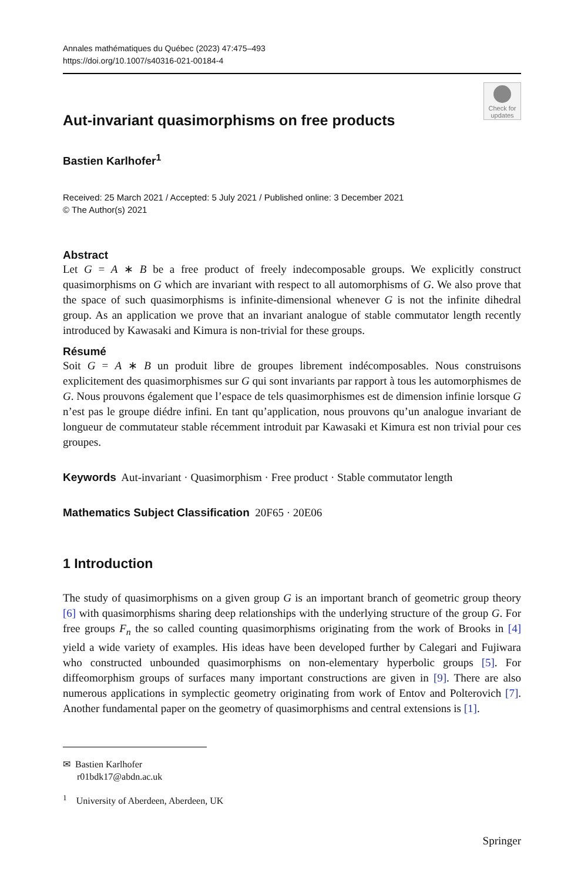Annales mathématiques du Québec (2023) 47:475–493
https://doi.org/10.1007/s40316-021-00184-4
Check for updates
Aut-invariant quasimorphisms on free products
Bastien Karlhofer<sup>1</sup>
Received: 25 March 2021 / Accepted: 5 July 2021 / Published online: 3 December 2021
© The Author(s) 2021
Abstract
Let G = A ∗ B be a free product of freely indecomposable groups. We explicitly construct quasimorphisms on G which are invariant with respect to all automorphisms of G. We also prove that the space of such quasimorphisms is infinite-dimensional whenever G is not the infinite dihedral group. As an application we prove that an invariant analogue of stable commutator length recently introduced by Kawasaki and Kimura is non-trivial for these groups.
Résumé
Soit G = A ∗ B un produit libre de groupes librement indécomposables. Nous construisons explicitement des quasimorphismes sur G qui sont invariants par rapport à tous les automorphismes de G. Nous prouvons également que l’espace de tels quasimorphismes est de dimension infinie lorsque G n’est pas le groupe diédre infini. En tant qu’application, nous prouvons qu’un analogue invariant de longueur de commutateur stable récemment introduit par Kawasaki et Kimura est non trivial pour ces groupes.
Keywords Aut-invariant · Quasimorphism · Free product · Stable commutator length
Mathematics Subject Classification 20F65 · 20E06
1 Introduction
The study of quasimorphisms on a given group G is an important branch of geometric group theory [6] with quasimorphisms sharing deep relationships with the underlying structure of the group G. For free groups F<sub>n</sub> the so called counting quasimorphisms originating from the work of Brooks in [4] yield a wide variety of examples. His ideas have been developed further by Calegari and Fujiwara who constructed unbounded quasimorphisms on non-elementary hyperbolic groups [5]. For diffeomorphism groups of surfaces many important constructions are given in [9]. There are also numerous applications in symplectic geometry originating from work of Entov and Polterovich [7]. Another fundamental paper on the geometry of quasimorphisms and central extensions is [1].
✉ Bastien Karlhofer
r01bdk17@abdn.ac.uk
<sup>1</sup> University of Aberdeen, Aberdeen, UK
Springer